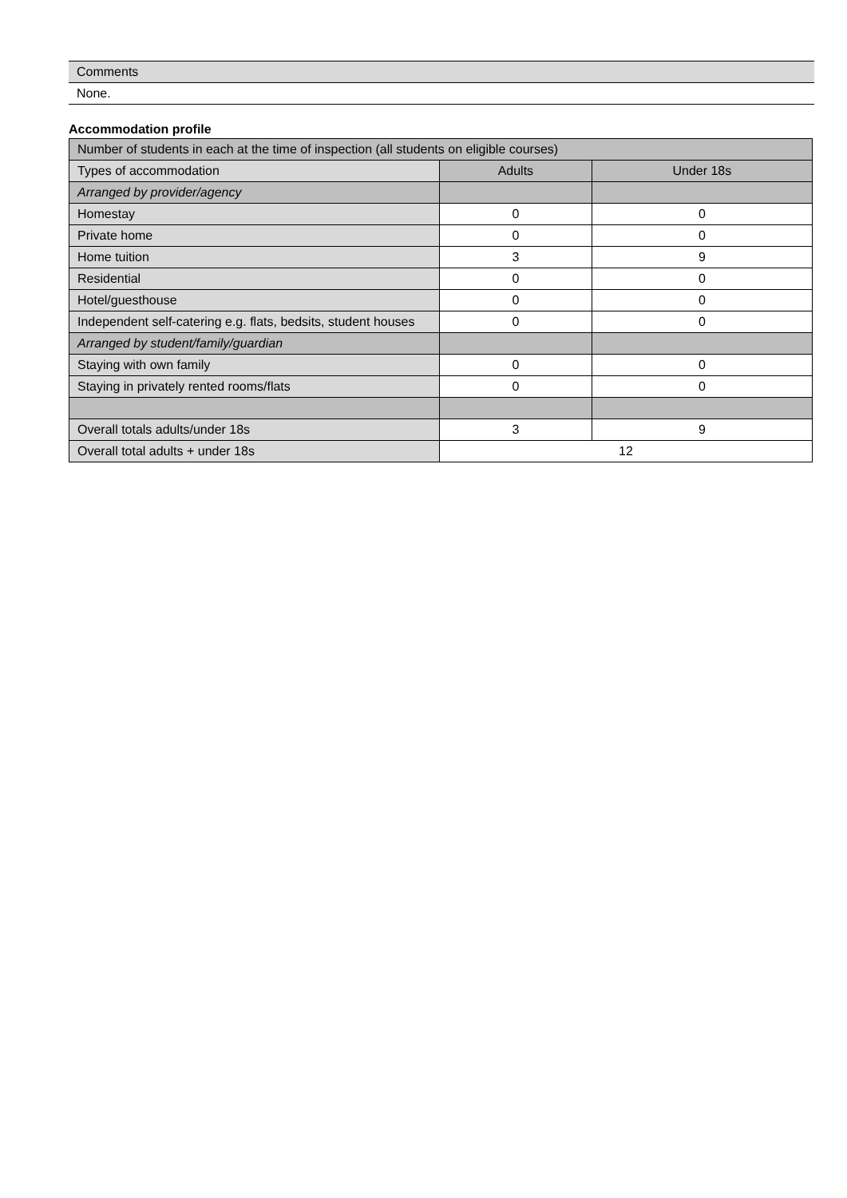Comments
None.
Accommodation profile
| Number of students in each at the time of inspection (all students on eligible courses) | | |
| --- | --- | --- |
| Types of accommodation | Adults | Under 18s |
| Arranged by provider/agency | | |
| Homestay | 0 | 0 |
| Private home | 0 | 0 |
| Home tuition | 3 | 9 |
| Residential | 0 | 0 |
| Hotel/guesthouse | 0 | 0 |
| Independent self-catering e.g. flats, bedsits, student houses | 0 | 0 |
| Arranged by student/family/guardian | | |
| Staying with own family | 0 | 0 |
| Staying in privately rented rooms/flats | 0 | 0 |
| Overall totals adults/under 18s | 3 | 9 |
| Overall total adults + under 18s | 12 | |